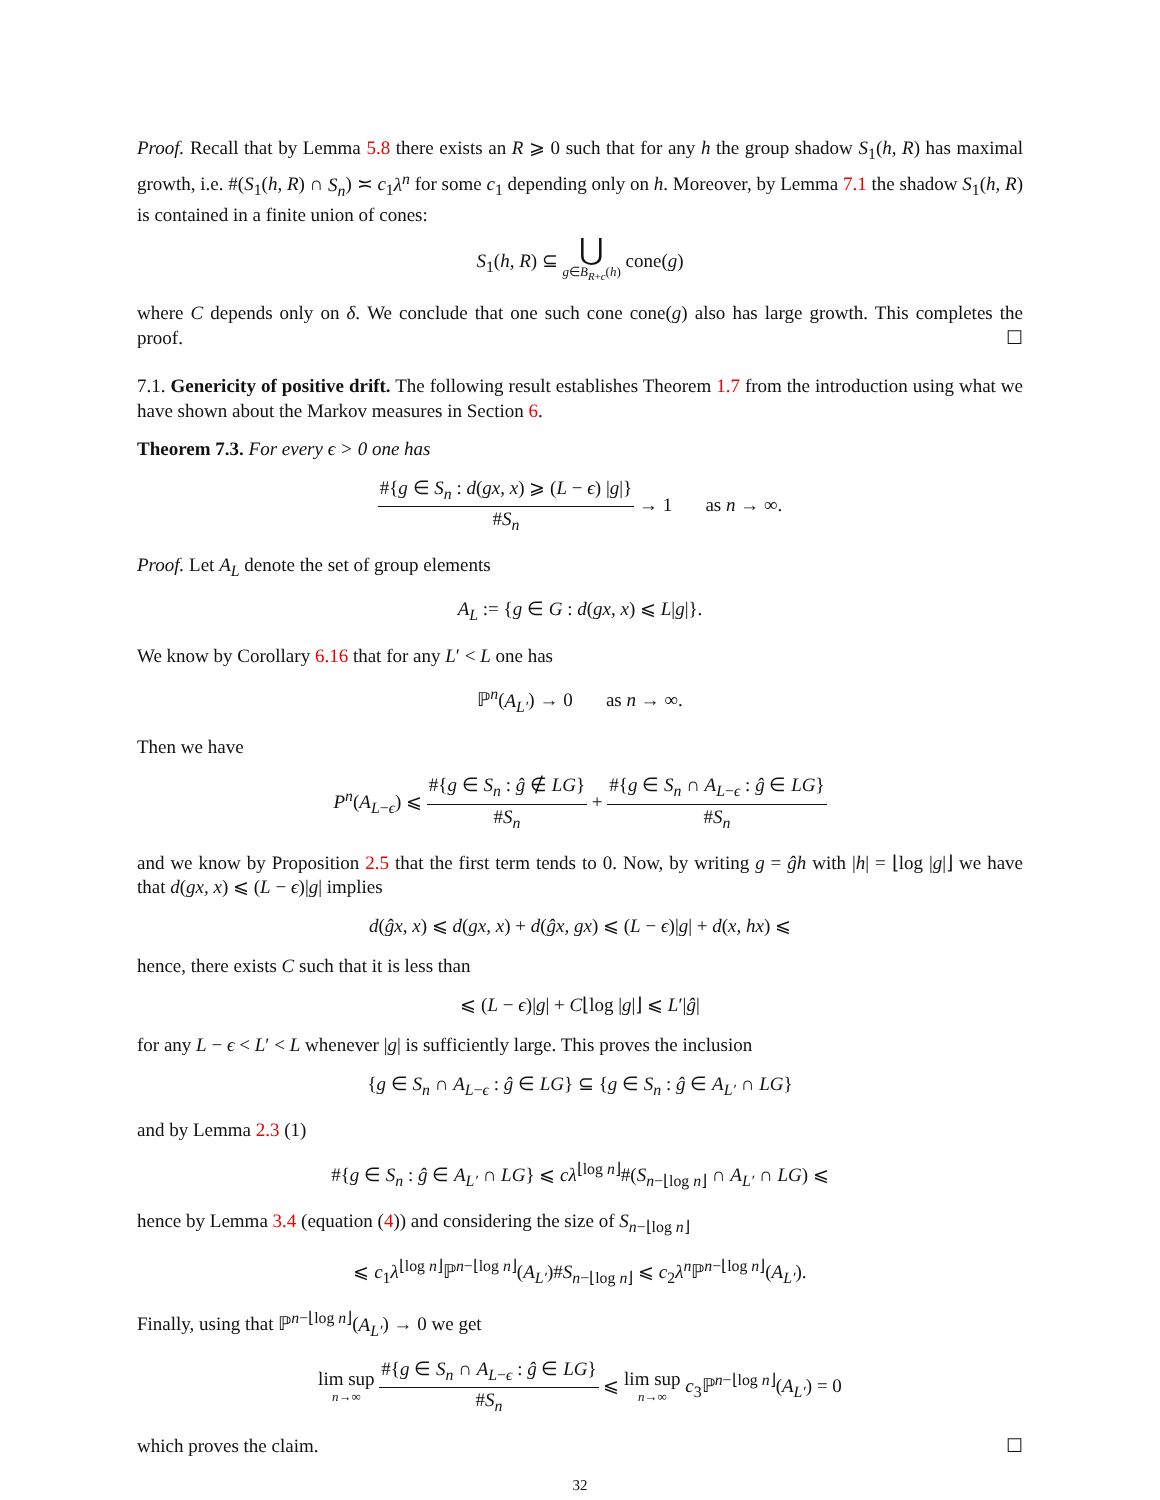Proof. Recall that by Lemma 5.8 there exists an R ⩾ 0 such that for any h the group shadow S<sub>1</sub>(h, R) has maximal growth, i.e. #(S<sub>1</sub>(h, R) ∩ S<sub>n</sub>) ≍ c<sub>1</sub>λ<sup>n</sup> for some c<sub>1</sub> depending only on h. Moreover, by Lemma 7.1 the shadow S<sub>1</sub>(h, R) is contained in a finite union of cones:
S<sub>1</sub>(h, R) ⊆ ⋃ g∈B<sub>R+c</sub>(h) cone(g)
where C depends only on δ. We conclude that one such cone cone(g) also has large growth. This completes the proof. ☐
7.1. Genericity of positive drift. The following result establishes Theorem 1.7 from the introduction using what we have shown about the Markov measures in Section 6.
Theorem 7.3. For every ϵ > 0 one has
#{g ∈ S<sub>n</sub> : d(gx, x) ⩾ (L − ϵ) |g|} #S<sub>n</sub> → 1 as n → ∞.
Proof. Let A<sub>L</sub> denote the set of group elements
A<sub>L</sub> := {g ∈ G : d(gx, x) ⩽ L|g|}.
We know by Corollary 6.16 that for any L′ < L one has
ℙ<sup>n</sup>(A<sub>L′</sub>) → 0 as n → ∞.
Then we have
P<sup>n</sup>(A<sub>L−ϵ</sub>) ⩽ #{g ∈ S<sub>n</sub> : ĝ ∉ LG} #S<sub>n</sub> + #{g ∈ S<sub>n</sub> ∩ A<sub>L−ϵ</sub> : ĝ ∈ LG} #S<sub>n</sub>
and we know by Proposition 2.5 that the first term tends to 0. Now, by writing g = ĝh with |h| = ⌊log |g|⌋ we have that d(gx, x) ⩽ (L − ϵ)|g| implies
d(ĝx, x) ⩽ d(gx, x) + d(ĝx, gx) ⩽ (L − ϵ)|g| + d(x, hx) ⩽
hence, there exists C such that it is less than
⩽ (L − ϵ)|g| + C⌊log |g|⌋ ⩽ L′|ĝ|
for any L − ϵ < L′ < L whenever |g| is sufficiently large. This proves the inclusion
{g ∈ S<sub>n</sub> ∩ A<sub>L−ϵ</sub> : ĝ ∈ LG} ⊆ {g ∈ S<sub>n</sub> : ĝ ∈ A<sub>L′</sub> ∩ LG}
and by Lemma 2.3 (1)
#{g ∈ S<sub>n</sub> : ĝ ∈ A<sub>L′</sub> ∩ LG} ⩽ cλ<sup>⌊log n⌋</sup>#(S<sub>n−⌊log n⌋</sub> ∩ A<sub>L′</sub> ∩ LG) ⩽
hence by Lemma 3.4 (equation (4)) and considering the size of S<sub>n−⌊log n⌋</sub>
⩽ c<sub>1</sub>λ<sup>⌊log n⌋</sup>ℙ<sup>n−⌊log n⌋</sup>(A<sub>L′</sub>)#S<sub>n−⌊log n⌋</sub> ⩽ c<sub>2</sub>λ<sup>n</sup> ℙ<sup>n−⌊log n⌋</sup>(A<sub>L′</sub>).
Finally, using that ℙ<sup>n−⌊log n⌋</sup>(A<sub>L′</sub>) → 0 we get
lim sup n→∞ #{g ∈ S<sub>n</sub> ∩ A<sub>L−ϵ</sub> : ĝ ∈ LG} #S<sub>n</sub> ⩽ lim sup n→∞ c<sub>3</sub>ℙ<sup>n−⌊log n⌋</sup>(A<sub>L′</sub>) = 0
which proves the claim. ☐
32